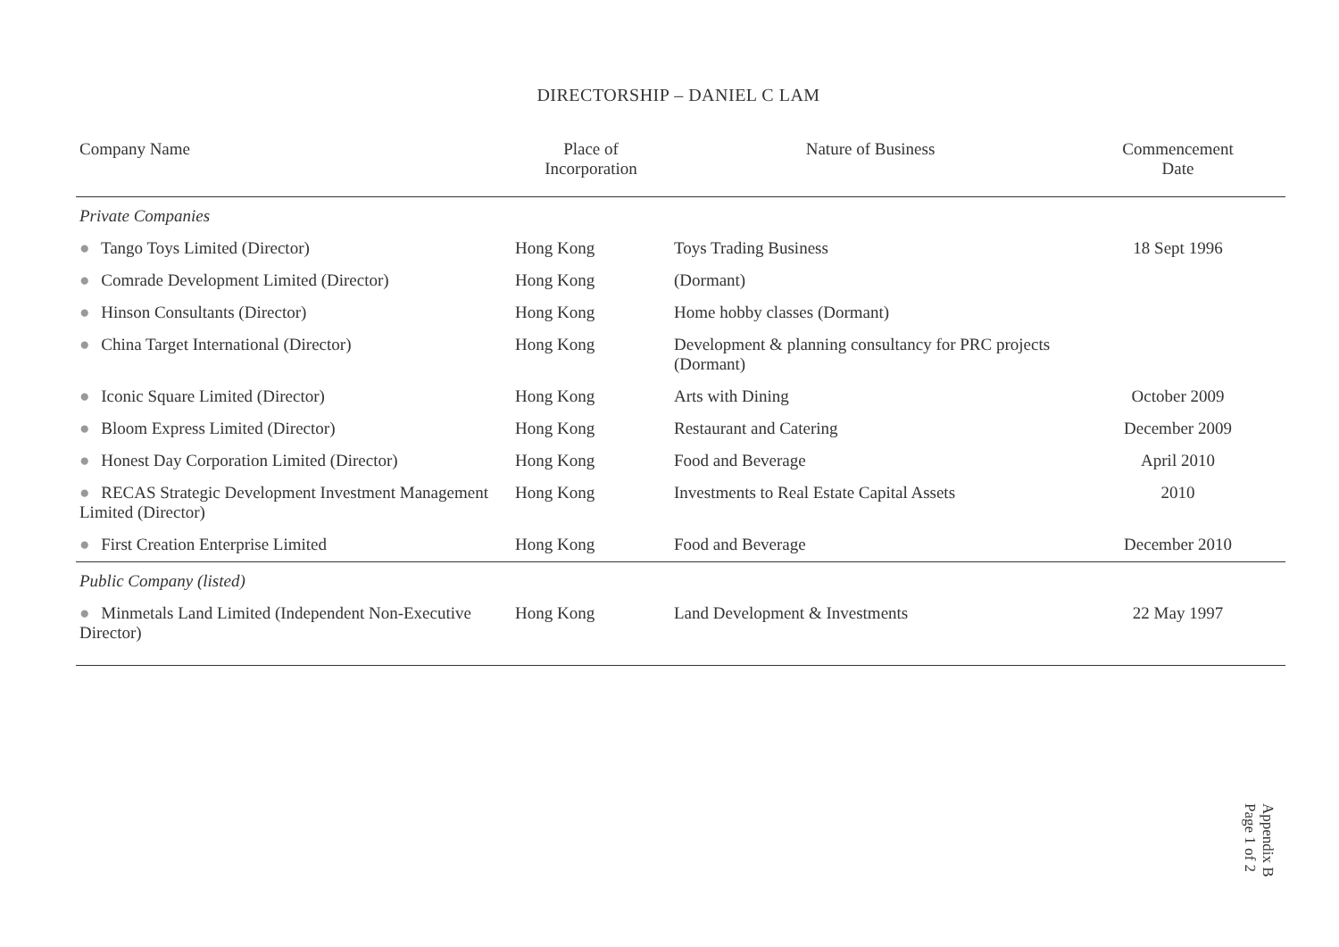DIRECTORSHIP – DANIEL C LAM
| Company Name | Place of Incorporation | Nature of Business | Commencement Date |
| --- | --- | --- | --- |
| Private Companies | | | |
| ● Tango Toys Limited (Director) | Hong Kong | Toys Trading Business | 18 Sept 1996 |
| ● Comrade Development Limited (Director) | Hong Kong | (Dormant) | |
| ● Hinson Consultants (Director) | Hong Kong | Home hobby classes (Dormant) | |
| ● China Target International (Director) | Hong Kong | Development & planning consultancy for PRC projects (Dormant) | |
| ● Iconic Square Limited (Director) | Hong Kong | Arts with Dining | October 2009 |
| ● Bloom Express Limited (Director) | Hong Kong | Restaurant and Catering | December 2009 |
| ● Honest Day Corporation Limited (Director) | Hong Kong | Food and Beverage | April 2010 |
| ● RECAS Strategic Development Investment Management Limited (Director) | Hong Kong | Investments to Real Estate Capital Assets | 2010 |
| ● First Creation Enterprise Limited | Hong Kong | Food and Beverage | December 2010 |
| Public Company (listed) | | | |
| ● Minmetals Land Limited (Independent Non-Executive Director) | Hong Kong | Land Development & Investments | 22 May 1997 |
Appendix B
Page 1 of 2